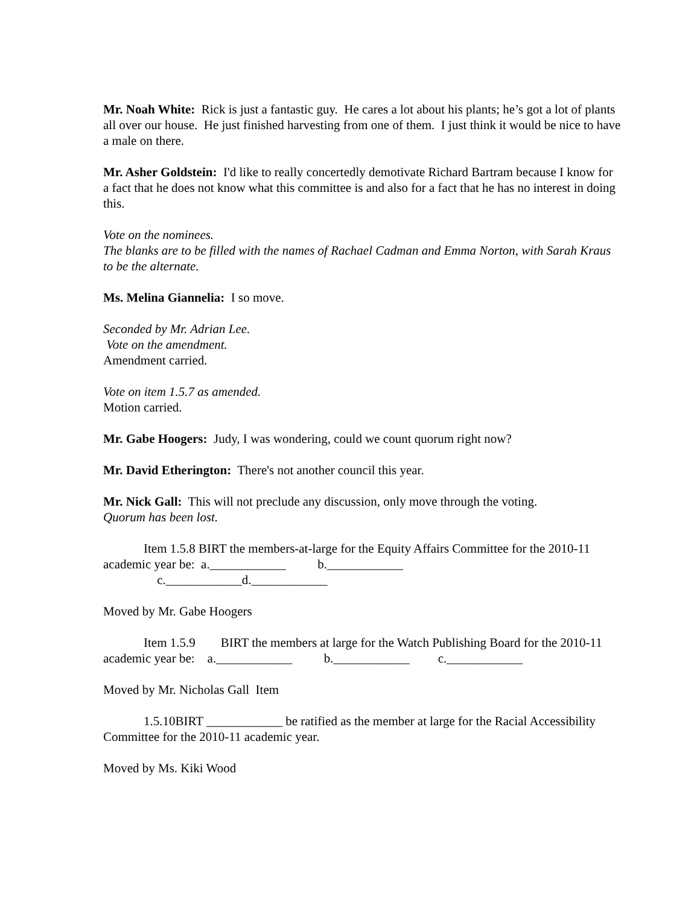Mr. Noah White: Rick is just a fantastic guy. He cares a lot about his plants; he’s got a lot of plants all over our house. He just finished harvesting from one of them. I just think it would be nice to have a male on there.
Mr. Asher Goldstein: I'd like to really concertedly demotivate Richard Bartram because I know for a fact that he does not know what this committee is and also for a fact that he has no interest in doing this.
Vote on the nominees.
The blanks are to be filled with the names of Rachael Cadman and Emma Norton, with Sarah Kraus to be the alternate.
Ms. Melina Giannelia: I so move.
Seconded by Mr. Adrian Lee.
Vote on the amendment.
Amendment carried.
Vote on item 1.5.7 as amended.
Motion carried.
Mr. Gabe Hoogers: Judy, I was wondering, could we count quorum right now?
Mr. David Etherington: There's not another council this year.
Mr. Nick Gall: This will not preclude any discussion, only move through the voting.
Quorum has been lost.
Item 1.5.8 BIRT the members-at-large for the Equity Affairs Committee for the 2010-11 academic year be: a.____________ b.____________
c.____________d.____________
Moved by Mr. Gabe Hoogers
Item 1.5.9 BIRT the members at large for the Watch Publishing Board for the 2010-11 academic year be: a.____________ b.____________ c.____________
Moved by Mr. Nicholas Gall Item
1.5.10BIRT ____________ be ratified as the member at large for the Racial Accessibility Committee for the 2010-11 academic year.
Moved by Ms. Kiki Wood